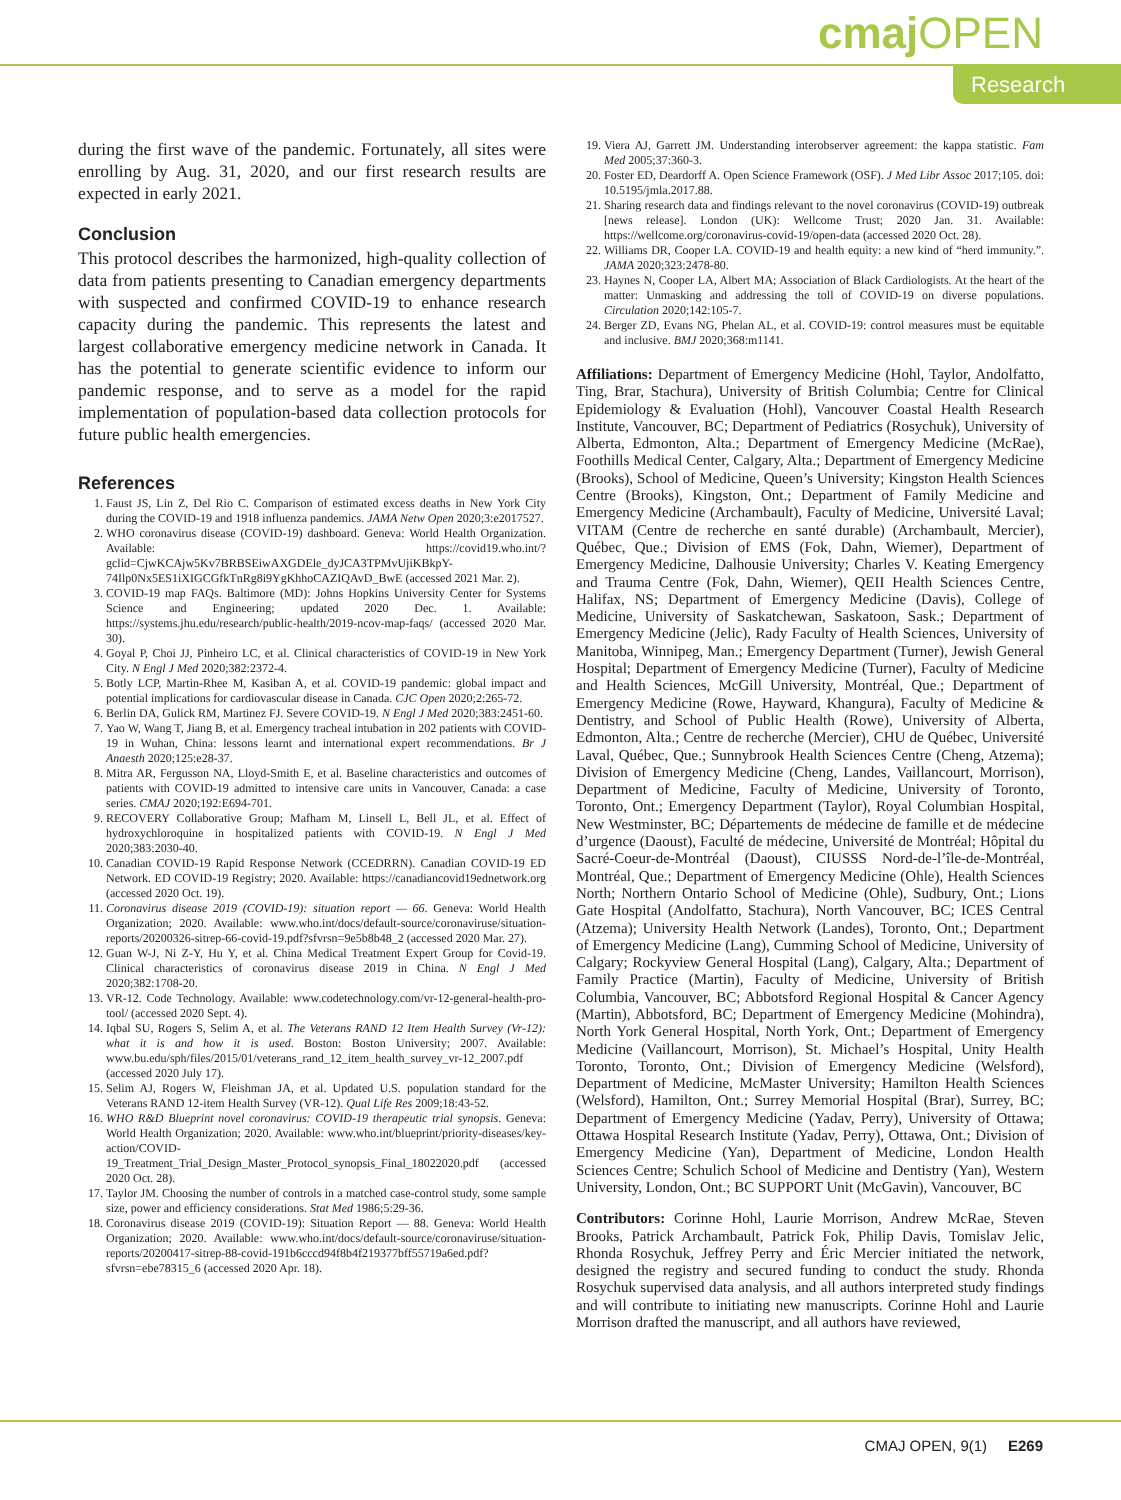cmaj OPEN
Research
during the first wave of the pandemic. Fortunately, all sites were enrolling by Aug. 31, 2020, and our first research results are expected in early 2021.
Conclusion
This protocol describes the harmonized, high-quality collection of data from patients presenting to Canadian emergency departments with suspected and confirmed COVID-19 to enhance research capacity during the pandemic. This represents the latest and largest collaborative emergency medicine network in Canada. It has the potential to generate scientific evidence to inform our pandemic response, and to serve as a model for the rapid implementation of population-based data collection protocols for future public health emergencies.
References
1. Faust JS, Lin Z, Del Rio C. Comparison of estimated excess deaths in New York City during the COVID-19 and 1918 influenza pandemics. JAMA Netw Open 2020;3:e2017527.
2. WHO coronavirus disease (COVID-19) dashboard. Geneva: World Health Organization. Available: https://covid19.who.int/?gclid=CjwKCAjw5Kv7BRBSEiwAXGDEle_dyJCA3TPMvUjiKBkpY-74Ilp0Nx5ES1iXIGCGfkTnRg8i9YgKhhoCAZIQAvD_BwE (accessed 2021 Mar. 2).
3. COVID-19 map FAQs. Baltimore (MD): Johns Hopkins University Center for Systems Science and Engineering; updated 2020 Dec. 1. Available: https://systems.jhu.edu/research/public-health/2019-ncov-map-faqs/ (accessed 2020 Mar. 30).
4. Goyal P, Choi JJ, Pinheiro LC, et al. Clinical characteristics of COVID-19 in New York City. N Engl J Med 2020;382:2372-4.
5. Botly LCP, Martin-Rhee M, Kasiban A, et al. COVID-19 pandemic: global impact and potential implications for cardiovascular disease in Canada. CJC Open 2020;2:265-72.
6. Berlin DA, Gulick RM, Martinez FJ. Severe COVID-19. N Engl J Med 2020;383:2451-60.
7. Yao W, Wang T, Jiang B, et al. Emergency tracheal intubation in 202 patients with COVID-19 in Wuhan, China: lessons learnt and international expert recommendations. Br J Anaesth 2020;125:e28-37.
8. Mitra AR, Fergusson NA, Lloyd-Smith E, et al. Baseline characteristics and outcomes of patients with COVID-19 admitted to intensive care units in Vancouver, Canada: a case series. CMAJ 2020;192:E694-701.
9. RECOVERY Collaborative Group; Mafham M, Linsell L, Bell JL, et al. Effect of hydroxychloroquine in hospitalized patients with COVID-19. N Engl J Med 2020;383:2030-40.
10. Canadian COVID-19 Rapid Response Network (CCEDRRN). Canadian COVID-19 ED Network. ED COVID-19 Registry; 2020. Available: https://canadiancovid19ednetwork.org (accessed 2020 Oct. 19).
11. Coronavirus disease 2019 (COVID-19): situation report — 66. Geneva: World Health Organization; 2020. Available: www.who.int/docs/default-source/coronaviruse/situation-reports/20200326-sitrep-66-covid-19.pdf?sfvrsn=9e5b8b48_2 (accessed 2020 Mar. 27).
12. Guan W-J, Ni Z-Y, Hu Y, et al. China Medical Treatment Expert Group for Covid-19. Clinical characteristics of coronavirus disease 2019 in China. N Engl J Med 2020;382:1708-20.
13. VR-12. Code Technology. Available: www.codetechnology.com/vr-12-general-health-pro-tool/ (accessed 2020 Sept. 4).
14. Iqbal SU, Rogers S, Selim A, et al. The Veterans RAND 12 Item Health Survey (Vr-12): what it is and how it is used. Boston: Boston University; 2007. Available: www.bu.edu/sph/files/2015/01/veterans_rand_12_item_health_survey_vr-12_2007.pdf (accessed 2020 July 17).
15. Selim AJ, Rogers W, Fleishman JA, et al. Updated U.S. population standard for the Veterans RAND 12-item Health Survey (VR-12). Qual Life Res 2009;18:43-52.
16. WHO R&D Blueprint novel coronavirus: COVID-19 therapeutic trial synopsis. Geneva: World Health Organization; 2020. Available: www.who.int/blueprint/priority-diseases/key-action/COVID-19_Treatment_Trial_Design_Master_Protocol_synopsis_Final_18022020.pdf (accessed 2020 Oct. 28).
17. Taylor JM. Choosing the number of controls in a matched case-control study, some sample size, power and efficiency considerations. Stat Med 1986;5:29-36.
18. Coronavirus disease 2019 (COVID-19): Situation Report — 88. Geneva: World Health Organization; 2020. Available: www.who.int/docs/default-source/coronaviruse/situation-reports/20200417-sitrep-88-covid-191b6cccd94f8b4f219377bff55719a6ed.pdf?sfvrsn=ebe78315_6 (accessed 2020 Apr. 18).
19. Viera AJ, Garrett JM. Understanding interobserver agreement: the kappa statistic. Fam Med 2005;37:360-3.
20. Foster ED, Deardorff A. Open Science Framework (OSF). J Med Libr Assoc 2017;105. doi: 10.5195/jmla.2017.88.
21. Sharing research data and findings relevant to the novel coronavirus (COVID-19) outbreak [news release]. London (UK): Wellcome Trust; 2020 Jan. 31. Available: https://wellcome.org/coronavirus-covid-19/open-data (accessed 2020 Oct. 28).
22. Williams DR, Cooper LA. COVID-19 and health equity: a new kind of “herd immunity.”. JAMA 2020;323:2478-80.
23. Haynes N, Cooper LA, Albert MA; Association of Black Cardiologists. At the heart of the matter: Unmasking and addressing the toll of COVID-19 on diverse populations. Circulation 2020;142:105-7.
24. Berger ZD, Evans NG, Phelan AL, et al. COVID-19: control measures must be equitable and inclusive. BMJ 2020;368:m1141.
Affiliations: Department of Emergency Medicine (Hohl, Taylor, Andolfatto, Ting, Brar, Stachura), University of British Columbia; Centre for Clinical Epidemiology & Evaluation (Hohl), Vancouver Coastal Health Research Institute, Vancouver, BC; Department of Pediatrics (Rosychuk), University of Alberta, Edmonton, Alta.; Department of Emergency Medicine (McRae), Foothills Medical Center, Calgary, Alta.; Department of Emergency Medicine (Brooks), School of Medicine, Queen’s University; Kingston Health Sciences Centre (Brooks), Kingston, Ont.; Department of Family Medicine and Emergency Medicine (Archambault), Faculty of Medicine, Université Laval; VITAM (Centre de recherche en santé durable) (Archambault, Mercier), Québec, Que.; Division of EMS (Fok, Dahn, Wiemer), Department of Emergency Medicine, Dalhousie University; Charles V. Keating Emergency and Trauma Centre (Fok, Dahn, Wiemer), QEII Health Sciences Centre, Halifax, NS; Department of Emergency Medicine (Davis), College of Medicine, University of Saskatchewan, Saskatoon, Sask.; Department of Emergency Medicine (Jelic), Rady Faculty of Health Sciences, University of Manitoba, Winnipeg, Man.; Emergency Department (Turner), Jewish General Hospital; Department of Emergency Medicine (Turner), Faculty of Medicine and Health Sciences, McGill University, Montréal, Que.; Department of Emergency Medicine (Rowe, Hayward, Khangura), Faculty of Medicine & Dentistry, and School of Public Health (Rowe), University of Alberta, Edmonton, Alta.; Centre de recherche (Mercier), CHU de Québec, Université Laval, Québec, Que.; Sunnybrook Health Sciences Centre (Cheng, Atzema); Division of Emergency Medicine (Cheng, Landes, Vaillancourt, Morrison), Department of Medicine, Faculty of Medicine, University of Toronto, Toronto, Ont.; Emergency Department (Taylor), Royal Columbian Hospital, New Westminster, BC; Départements de médecine de famille et de médecine d’urgence (Daoust), Faculté de médecine, Université de Montréal; Hôpital du Sacré-Coeur-de-Montréal (Daoust), CIUSSS Nord-de-l’île-de-Montréal, Montréal, Que.; Department of Emergency Medicine (Ohle), Health Sciences North; Northern Ontario School of Medicine (Ohle), Sudbury, Ont.; Lions Gate Hospital (Andolfatto, Stachura), North Vancouver, BC; ICES Central (Atzema); University Health Network (Landes), Toronto, Ont.; Department of Emergency Medicine (Lang), Cumming School of Medicine, University of Calgary; Rockyview General Hospital (Lang), Calgary, Alta.; Department of Family Practice (Martin), Faculty of Medicine, University of British Columbia, Vancouver, BC; Abbotsford Regional Hospital & Cancer Agency (Martin), Abbotsford, BC; Department of Emergency Medicine (Mohindra), North York General Hospital, North York, Ont.; Department of Emergency Medicine (Vaillancourt, Morrison), St. Michael’s Hospital, Unity Health Toronto, Toronto, Ont.; Division of Emergency Medicine (Welsford), Department of Medicine, McMaster University; Hamilton Health Sciences (Welsford), Hamilton, Ont.; Surrey Memorial Hospital (Brar), Surrey, BC; Department of Emergency Medicine (Yadav, Perry), University of Ottawa; Ottawa Hospital Research Institute (Yadav, Perry), Ottawa, Ont.; Division of Emergency Medicine (Yan), Department of Medicine, London Health Sciences Centre; Schulich School of Medicine and Dentistry (Yan), Western University, London, Ont.; BC SUPPORT Unit (McGavin), Vancouver, BC
Contributors: Corinne Hohl, Laurie Morrison, Andrew McRae, Steven Brooks, Patrick Archambault, Patrick Fok, Philip Davis, Tomislav Jelic, Rhonda Rosychuk, Jeffrey Perry and Éric Mercier initiated the network, designed the registry and secured funding to conduct the study. Rhonda Rosychuk supervised data analysis, and all authors interpreted study findings and will contribute to initiating new manuscripts. Corinne Hohl and Laurie Morrison drafted the manuscript, and all authors have reviewed,
CMAJ OPEN, 9(1) E269